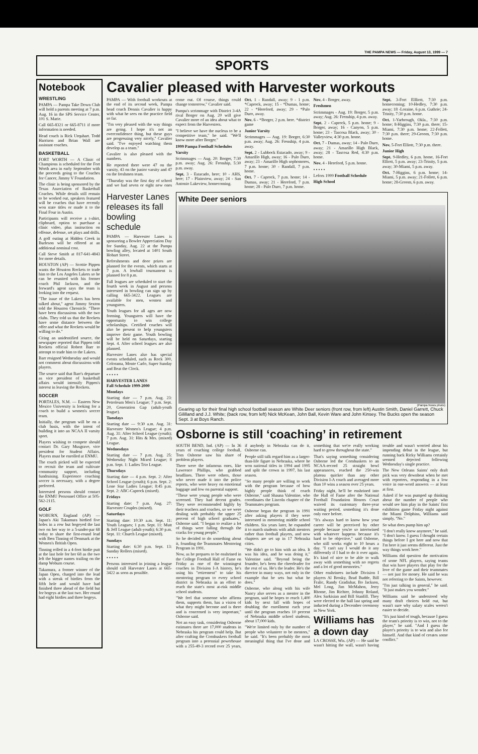THE PAMPA NEWS — Friday, August 13, 1999 — 7
SPORTS
Notebook
WRESTLING
PAMPA — Pampa Take Down Club will hold a parents meeting at 7 p.m. Aug. 16 in the SPS Service Center, 101 S. Marie.
Call 665-8321 or 665-8711 if more information is needed.
Head coach is Rick Urquhart. Todd Harrison and Brian Wall are assistant coaches.
BASKETBALL
FORT WORTH — A Clinic of Champions is scheduled for the Fort Worth area in early September with the proceeds going to the Coaches for Cancer, Jimmy V Foundation.
The clinic is being sponsored by the Texas Association of Basketball Coaches. While details still remain to be worked out, speakers featured will be coaches that have recently won state titles or made it to the Final Four in Austin.
Participants will receive a t-shirt, clipboard, option to purchase a clinic video, plus instruction on offense, defense, set plays and drills.
A golf outing at Hidden Creek in Burleson will be offered at an additional nominal cost.
Call Steve Smith at 817-641-4843 for more details.
HOUSTON (AP) — Scottie Pippen wants the Houston Rockets to trade him to the Los Angeles Lakers so he can be reunited with his former coach Phil Jackson, and the forward's agent says the team is looking into the request.
"The issue of the Lakers has been talked about," agent Jimmy Sexton told the Houston Chronicle. "There have been discussions with the two clubs. They told us that the Rockets have some distance between the offer and what the Rockets would be willing to do."
Citing an unidentified source, the newspaper reported that Pippen told Rockets official Robert Barr to attempt to trade him to the Lakers.
Barr resigned Wednesday and would not comment about discussions with players.
The source said that Barr's departure as vice president of basketball affairs would intensify Pippen's interest in leaving the Rockets.
SOCCER
PORTALES, N.M. — Eastern New Mexico University is looking for a coach to build a women's soccer team.
Initially, the program will be on a club basis, with the intent of building it into an NCAA II varsity sport.
Players wishing to compete should contact Dr. Gary Musgrave, vice president for Student Affairs. Players must be enrolled at ENMU.
The coach picked will be expected to recruit the team and cultivate community support, including fundraising. Experience coaching soccer is necessary, with a degree preferred.
Interested persons should contact the ENMU Personnel Office at 505-562-2115.
GOLF
WOBURN, England (AP) — Japan's Aki Takamura birdied five holes in a row but bogeyed the last two on her way to a 5-under-par 68 today to share the first-round lead with Iben Tinning of Denmark at the Women's British Open.
Tinning rolled in a 4-foot birdie putt at the last hole for her 68 as the two left the bigger names trailing on the damp Woburn course.
Takamura, a former winner of the Japan Open, charged into the lead with a streak of birdies from the fifth hole and would have had finished three ahead of the field but for bogeys at the last two. Her round had eight birdies and three bogeys.
Cavalier pleased with Harvester workouts
PAMPA — With football workouts at the end of its second week, Pampa head coach Dennis Cavalier is happy with what he sees on the practice field so far.
"I'm very pleased with the way things are going. I hope it's not an overconfidence thing, but these guys are progressing very nicely," Cavalier said. "I've enjoyed watching them develop as a team."
Cavalier is also pleased with the numbers.
He reported there were 47 on the varsity, 43 on the junior varsity and 47 on the freshmen team.
"Thursday was the first day of school and we had seven or eight new ones come out. Of course, things could change tomorrow," Cavalier said.
Pampa's scrimmage with District 3-4A rival Borger on Aug. 20 will give Cavalier more of an idea about what to expect from the Harvesters.
"I believe we have the nucleus to be a competitive team," he said. "We'll know more after Borger."
1999 Pampa Football Schedules
Varsity
Scrimmages — Aug. 20: Borger, 7:30 p.m. away; Aug. 26: Frenship, 5:30 p.m. away.
Sept. 3 - Estacado, here; 10 - AHS, here; 17 - Plainview, away; 24 - San Antonio Lakeview, homecoming.
Oct. 1 - Randall, away; 9 - 1 p.m. *Caprock, away; 15 - *Dumas, home; 22 - *Hereford, away; 29 - *Palo Duro, away.
Nov. 6 - *Borger, 2 p.m. here. *district game
Junior Varsity
Scrimmages — Aug. 19: Borger, 6:30 p.m. away; Aug. 26: Frenship, 4 p.m. away.
Sept. 2 - Lubbock Estacado, away; 9 - Amarillo High, away; 16 - Palo Duro, away; 23 - Amarillo High sophomores, 7 p.m. home; 30 - Randall, 7 p.m. home.
Oct. 7 - Caprock, 7 p.m. home; 14 - Dumas, away; 21 - Hereford, 7 p.m. home; 28 - Palo Duro, 7 p.m. home.
Nov. 4 - Borger, away.
Freshmen
Scrimmages - Aug. 19: Borger, 5 p.m. away; Aug. 26: Frenship, 4 p.m. away.
Sept. 2 - Caprock, 5 p.m. home; 9 - Borger, away; 16 - Canyon, 5 p.m. home; 23 - Tascosa Black, away; 30 - Valleyview, 4:30 p.m. home.
Oct. 7 - Dumas, away; 14 - Palo Duro, away; 21 - Amarillo High Black, away; 28 - Tascosa Red, 4:30 p.m. home.
Nov. 4 - Hereford, 5 p.m. home.
• • • • •
Lefors 1999 Football Schedule
High School
Sept. 3-Fort Ellliott, 7:30 p.m. homecoming; 10-Hedley, 7:30 p.m. away; 18 -Loraine, 6 p.m. Guthrie; 24-Trinity, 7:30 p.m. home.
Oct. 1-Yarbrough, Okla., 7:30 p.m. home; 8-Higgins, 7:30 p.m. there; 15-Miami, 7:30 p.m. home; 22-Follett, 7:30 p.m. there; 29-Groom, 7:30 p.m. home.
Nov. 5-Fort Elliott, 7:30 p.m. there.
Junior High
Sept. 9-Hedley, 6 p.m. home, 16-Fort Elliott, 5 p.m. away; 23-Trinity, 5 p.m. away; 30-Miami, 5 p.m. away.
Oct. 7-Higgins, 6 p.m. home; 14-Miami, 5 p.m. away; 21-Follett, 6 p.m. home; 28-Groom, 6 p.m. away.
Harvester Lanes releases its fall bowling schedule
PAMPA — Harvester Lanes is sponsoring a Bowler Appreciation Day for Sunday, Aug. 22 at the Pampa bowling alley, located at 1401 South Hobart Street.
Refreshments and door prizes are planned for the events, which starts at 7 p.m. A lowball tournament is planned for 8 p.m.
Fall leagues are scheduled to start the fourth week in August and persons interested in bowling can sign up by calling 665-3422. Leagues are available for men, women and youngsters.
Youth leagues for all ages are now forming. Youngsters will have the opportunity to win college scholarships. Certified coaches will also be present to help youngsters improve their game. Youth bowling will be held on Saturdays, starting Sept. 4. After school leagues are also planned.
Harvester Lanes also has special events scheduled, such as Rock 300, Colorama, Monte Carlo, Super Sunday and Beat the Clock.
• • • • •
HARVESTER LANES
Fall Schedule 1999-2000
Mondays
Starting date — 7 p.m. Aug. 23: Petroleum Men's League; 7 p.m. Sept. 20, Generation Gap (adult-youth league).
Tuesdays
Starting date — 9:30 a.m. Aug. 31: Harvester Women's League; 4 p.m. Aug. 31: After School League (youth); 7 p.m. Aug. 31: Hits & Mrs. (mixed) League.
Wednesdays
Starting date — 7 p.m. Aug. 25: Wednesday Night Mixed League; 8 p.m. Sept. 1: Ladies Trio League.
Thursdays
Starting date — 4 p.m. Sept. 2: After School League (youth); 6 p.m. Sept. 2: Lone Star Ladies League; 8:45 p.m. Sept. 2: ABC-Caprock (mixed).
Fridays
Starting date: 7 p.m. Aug. 27: Harvester Couples (mixed).
Saturdays
Starting date: 10:30 a.m. Sept. 11: Youth Leagues; 1 p.m. Sept. 11: Mutt & Jeff League (adult-youth); 6:30 p.m. Sept. 11: Church League (mixed).
Sundays
Starting date: 6:30 p.m. Sept. 13: Sunday Rollers (mixed).
• • • • •
Persons interested in joining a league should call Harvester Lanes at 665-3422 as soon as possible.
White Deer seniors
(Pampa News photo)
Gearing up for their final high school football season are White Deer seniors (front row, from left) Austin Smith, Daniel Garrett, Chuck Gililland and J.J. White; (back row, from left) Nick McKean, John Ball, Kevin Ware and John Kinsey. The Bucks open the season Sept. 3 at Boys Ranch.
Osborne is still ‘coaching’ in retirement
SOUTH BEND, Ind. (AP) — In 36 years of coaching college football, Tom Osborne saw his share of problem players.
There were the infamous ones, like Lawrence Phillips, who grabbed headlines. There were others, those who never made it into the police reports, who were heavy on emotional baggage and low on parental support.
"These were young people who were screened. They had decent grades. They were recommended highly by their teachers and coaches, so we were dealing with probably the upper 25 percent of high school graduates," Osborne said. "I began to realize a lot of things were falling through the cracks for young people."
So he decided to do something about it, founding the Teammates Mentoring Program in 1991.
Now, as he prepares to be enshrined in the College Football Hall of Fame on Friday as one of the winningest coaches in Division I-A history, he's using his "retirement" to take his mentoring program to every school district in Nebraska in an effort to reach the state's most at-risk middle school students.
"We feel that someone who affirms them, supports them, has a vision of what they might become and is there and is concerned is very important," Osborne said.
Not an easy task, considering Osborne estimates there are 17,000 students in Nebraska his program could help. But after crafting the Cornhuskers football program into a perennial powerhouse with a 255-49-3 record over 25 years, if anybody in Nebraska can do it, Osborne can.
People still talk regard him as a larger-than-life figure in Nebraska, where he won national titles in 1994 and 1995 and split the crown in 1997, his last season.
"So many people are willing to work with the program because of how highly people think of coach Osborne," said Shauna Valentine, who coordinates the Lincoln chapter of the Teammates program.
Osborne began the program in 1991 after asking players if they were interested in mentoring middle school children. Six years later, he expanded it to match students with adult mentors rather than football players, and now chapters are set up in 17 Nebraska cities.
"We didn't go to him with an idea. It was his idea, and he was doing it," Valentine said. "Beyond being the founder, he's been the cheerleader for the rest of us. He's the leader. He's the director in many ways, not only in the example that he sets but what he does."
Osborne, who along with his wife Nancy also serves as a mentor in the program, said he hopes to reach 1,400 kids by next fall with hopes of doubling the enrollment each year until the program reaches 10 percent of Nebraska middle school students, about 17,000 kids.
"We're limited only by the number of people who volunteer to be mentors," he said. "It's been probably the most meaningful thing that I've done and something that we're really working hard to grow throughout the state."
That's saying something considering Osborne led the Cornhuskers to an NCAA-record 25 straight bowl appearances, reached the 250-win plateau quicker than any other Division I-A coach and averaged more than 10 wins a season over 25 years.
Friday night, he'll be enshrined into the Hall of Fame after the National Football Foundation Honors Court waived its customary three-year waiting period, something it's done only once before.
"It's always hard to know how your career will be perceived by other people because you're so intertwined with whatever happens because it's hard to be objective," said Osborne, who still works eight to 10 hours a day. "I can't say I would do it any differently if I had to do it over again. It's kind of nice to be able to walk away with something with no regrets and a lot of good memories."
Other enshrinees include Division I players Al Brosky, Brad Budde, Bill Fralic, Randy Gradishar, Bo Jackson, Mel Long, Jim McMahon, Jerry Rhome, Jim Richter, Johnny Roland, Alex Sarkisian and Bill Stanfill. They were elected to the hall last spring and inducted during a December ceremony in New York.
Williams has a down day
LA CROSSE, Wis. (AP) — He said he wasn't hitting the wall, wasn't having trouble and wasn't worried about his impending debut in the league, but running back Ricky Williams certainly seemed dejected following Wednesday's single practice.
The New Orleans Saints' only draft pick was very downbeat when he met with reporters, responding in a low voice in one-word answers — at least at first.
Asked if he was pumped up thinking about the number of people who would see him play in the Saints' first exhibition game Friday night against the Miami Dolphins, Williams said simply, "No."
So what does pump him up?
"I don't really know anymore," he said. "I don't know. I guess I thought certain things before I got here and now that I'm here it just seems different. Just the way things work here."
Williams did question the motivation of some NFL players, saying teams that win have players that play for the love of the game and their teammates — not just for money. He said he was not referring to the Saints, however.
"I'm just talking in general," he said. "It just makes you wonder."
Williams said he understood why many draft choices hold out, but wasn't sure why salary scales weren't easier to decide.
"It's just kind of tough, because I guess the team's priority is to win, not to the player," he said. "And I guess the player's priority is to win and also for himself. And that kind of creates some conflict."